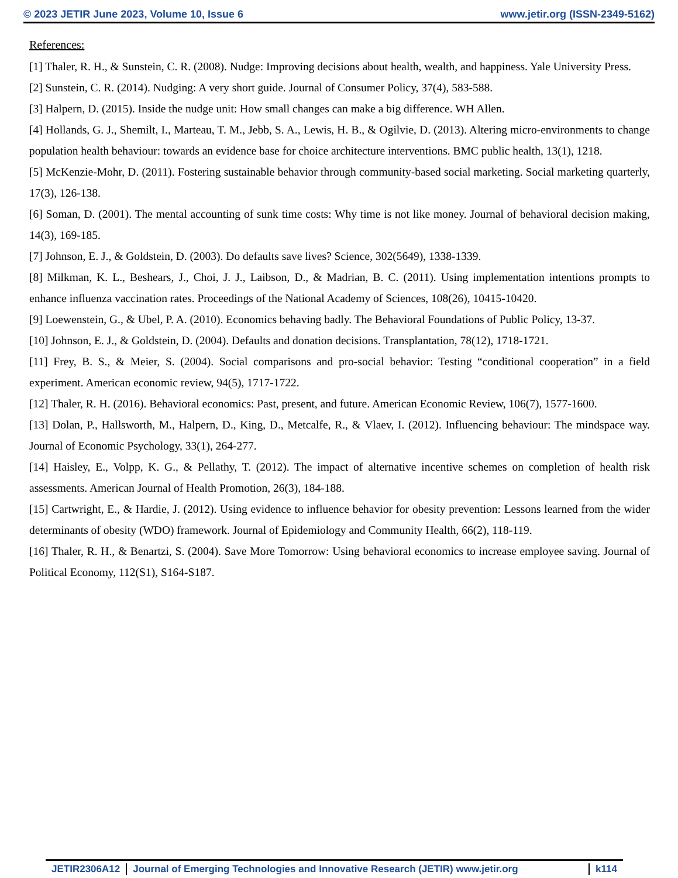© 2023 JETIR June 2023, Volume 10, Issue 6 www.jetir.org (ISSN-2349-5162)
References:
[1] Thaler, R. H., & Sunstein, C. R. (2008). Nudge: Improving decisions about health, wealth, and happiness. Yale University Press.
[2] Sunstein, C. R. (2014). Nudging: A very short guide. Journal of Consumer Policy, 37(4), 583-588.
[3] Halpern, D. (2015). Inside the nudge unit: How small changes can make a big difference. WH Allen.
[4] Hollands, G. J., Shemilt, I., Marteau, T. M., Jebb, S. A., Lewis, H. B., & Ogilvie, D. (2013). Altering micro-environments to change population health behaviour: towards an evidence base for choice architecture interventions. BMC public health, 13(1), 1218.
[5] McKenzie-Mohr, D. (2011). Fostering sustainable behavior through community-based social marketing. Social marketing quarterly, 17(3), 126-138.
[6] Soman, D. (2001). The mental accounting of sunk time costs: Why time is not like money. Journal of behavioral decision making, 14(3), 169-185.
[7] Johnson, E. J., & Goldstein, D. (2003). Do defaults save lives? Science, 302(5649), 1338-1339.
[8] Milkman, K. L., Beshears, J., Choi, J. J., Laibson, D., & Madrian, B. C. (2011). Using implementation intentions prompts to enhance influenza vaccination rates. Proceedings of the National Academy of Sciences, 108(26), 10415-10420.
[9] Loewenstein, G., & Ubel, P. A. (2010). Economics behaving badly. The Behavioral Foundations of Public Policy, 13-37.
[10] Johnson, E. J., & Goldstein, D. (2004). Defaults and donation decisions. Transplantation, 78(12), 1718-1721.
[11] Frey, B. S., & Meier, S. (2004). Social comparisons and pro-social behavior: Testing “conditional cooperation” in a field experiment. American economic review, 94(5), 1717-1722.
[12] Thaler, R. H. (2016). Behavioral economics: Past, present, and future. American Economic Review, 106(7), 1577-1600.
[13] Dolan, P., Hallsworth, M., Halpern, D., King, D., Metcalfe, R., & Vlaev, I. (2012). Influencing behaviour: The mindspace way. Journal of Economic Psychology, 33(1), 264-277.
[14] Haisley, E., Volpp, K. G., & Pellathy, T. (2012). The impact of alternative incentive schemes on completion of health risk assessments. American Journal of Health Promotion, 26(3), 184-188.
[15] Cartwright, E., & Hardie, J. (2012). Using evidence to influence behavior for obesity prevention: Lessons learned from the wider determinants of obesity (WDO) framework. Journal of Epidemiology and Community Health, 66(2), 118-119.
[16] Thaler, R. H., & Benartzi, S. (2004). Save More Tomorrow: Using behavioral economics to increase employee saving. Journal of Political Economy, 112(S1), S164-S187.
JETIR2306A12 Journal of Emerging Technologies and Innovative Research (JETIR) www.jetir.org
k114